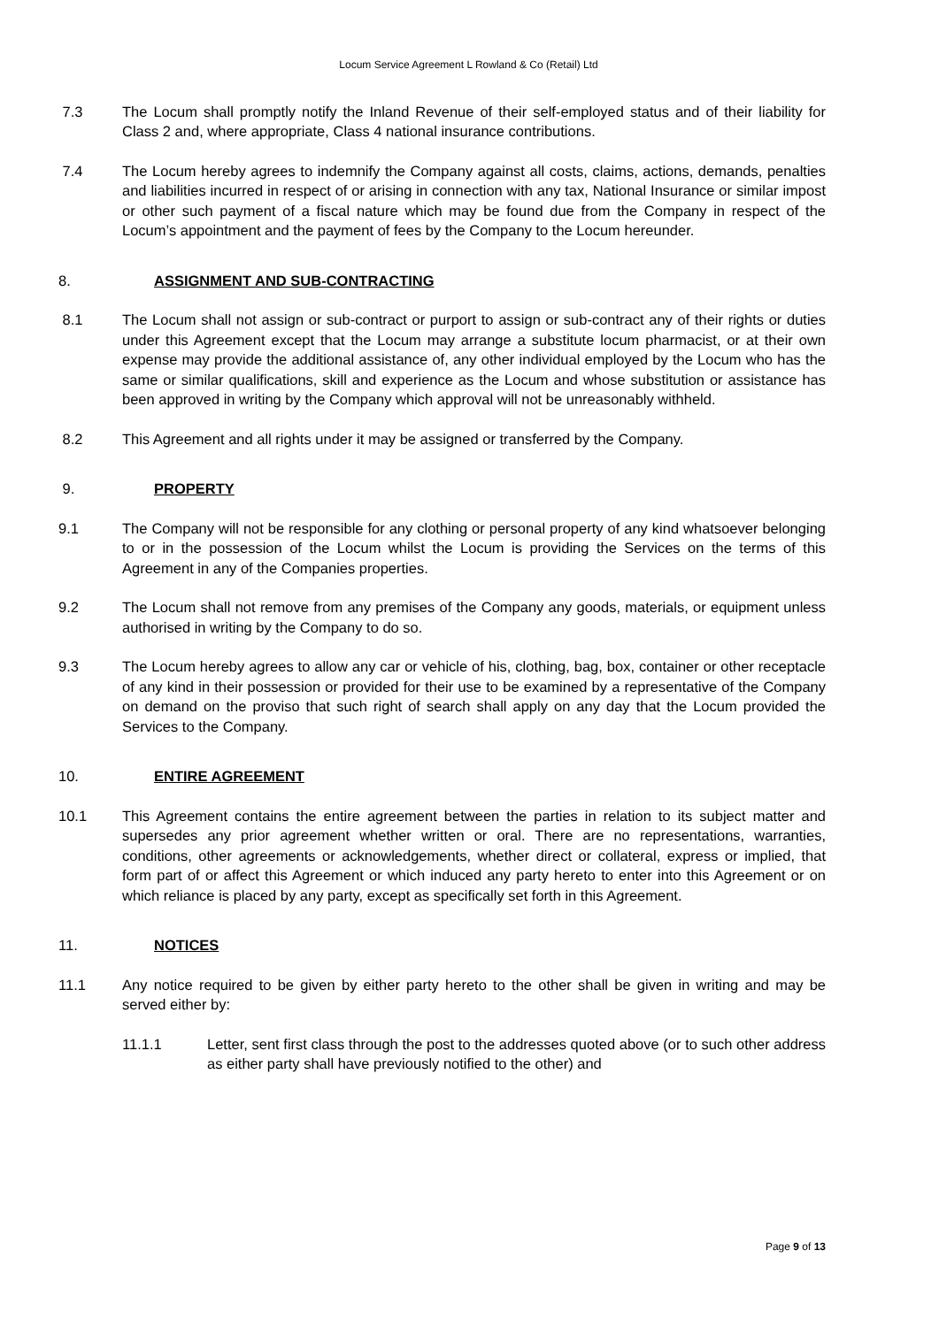Locum Service Agreement L Rowland & Co (Retail) Ltd
7.3 The Locum shall promptly notify the Inland Revenue of their self-employed status and of their liability for Class 2 and, where appropriate, Class 4 national insurance contributions.
7.4 The Locum hereby agrees to indemnify the Company against all costs, claims, actions, demands, penalties and liabilities incurred in respect of or arising in connection with any tax, National Insurance or similar impost or other such payment of a fiscal nature which may be found due from the Company in respect of the Locum’s appointment and the payment of fees by the Company to the Locum hereunder.
8. ASSIGNMENT AND SUB-CONTRACTING
8.1 The Locum shall not assign or sub-contract or purport to assign or sub-contract any of their rights or duties under this Agreement except that the Locum may arrange a substitute locum pharmacist, or at their own expense may provide the additional assistance of, any other individual employed by the Locum who has the same or similar qualifications, skill and experience as the Locum and whose substitution or assistance has been approved in writing by the Company which approval will not be unreasonably withheld.
8.2 This Agreement and all rights under it may be assigned or transferred by the Company.
9. PROPERTY
9.1 The Company will not be responsible for any clothing or personal property of any kind whatsoever belonging to or in the possession of the Locum whilst the Locum is providing the Services on the terms of this Agreement in any of the Companies properties.
9.2 The Locum shall not remove from any premises of the Company any goods, materials, or equipment unless authorised in writing by the Company to do so.
9.3 The Locum hereby agrees to allow any car or vehicle of his, clothing, bag, box, container or other receptacle of any kind in their possession or provided for their use to be examined by a representative of the Company on demand on the proviso that such right of search shall apply on any day that the Locum provided the Services to the Company.
10. ENTIRE AGREEMENT
10.1 This Agreement contains the entire agreement between the parties in relation to its subject matter and supersedes any prior agreement whether written or oral. There are no representations, warranties, conditions, other agreements or acknowledgements, whether direct or collateral, express or implied, that form part of or affect this Agreement or which induced any party hereto to enter into this Agreement or on which reliance is placed by any party, except as specifically set forth in this Agreement.
11. NOTICES
11.1 Any notice required to be given by either party hereto to the other shall be given in writing and may be served either by:
11.1.1 Letter, sent first class through the post to the addresses quoted above (or to such other address as either party shall have previously notified to the other) and
Page 9 of 13